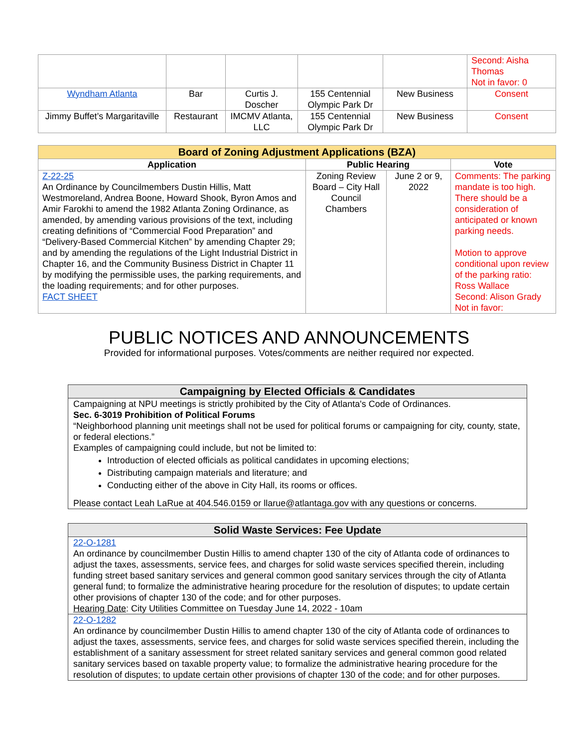| | | | | | Second: Aisha Thomas Not in favor: 0 |
| Wyndham Atlanta | Bar | Curtis J. Doscher | 155 Centennial Olympic Park Dr | New Business | Consent |
| Jimmy Buffet’s Margaritaville | Restaurant | IMCMV Atlanta, LLC | 155 Centennial Olympic Park Dr | New Business | Consent |
| Board of Zoning Adjustment Applications (BZA) | | | |
| --- | --- | --- | --- |
| Application | Public Hearing | | Vote |
| Z-22-25 An Ordinance by Councilmembers Dustin Hillis, Matt Westmoreland, Andrea Boone, Howard Shook, Byron Amos and Amir Farokhi to amend the 1982 Atlanta Zoning Ordinance, as amended, by amending various provisions of the text, including creating definitions of “Commercial Food Preparation” and “Delivery-Based Commercial Kitchen” by amending Chapter 29; and by amending the regulations of the Light Industrial District in Chapter 16, and the Community Business District in Chapter 11 by modifying the permissible uses, the parking requirements, and the loading requirements; and for other purposes. FACT SHEET | Zoning Review Board – City Hall Council Chambers | June 2 or 9, 2022 | Comments: The parking mandate is too high. There should be a consideration of anticipated or known parking needs. Motion to approve conditional upon review of the parking ratio: Ross Wallace Second: Alison Grady Not in favor: |
PUBLIC NOTICES AND ANNOUNCEMENTS
Provided for informational purposes. Votes/comments are neither required nor expected.
Campaigning by Elected Officials & Candidates
Campaigning at NPU meetings is strictly prohibited by the City of Atlanta's Code of Ordinances.
Sec. 6-3019 Prohibition of Political Forums
“Neighborhood planning unit meetings shall not be used for political forums or campaigning for city, county, state, or federal elections.”
Examples of campaigning could include, but not be limited to:
Introduction of elected officials as political candidates in upcoming elections;
Distributing campaign materials and literature; and
Conducting either of the above in City Hall, its rooms or offices.
Please contact Leah LaRue at 404.546.0159 or llarue@atlantaga.gov with any questions or concerns.
Solid Waste Services: Fee Update
22-O-1281
An ordinance by councilmember Dustin Hillis to amend chapter 130 of the city of Atlanta code of ordinances to adjust the taxes, assessments, service fees, and charges for solid waste services specified therein, including funding street based sanitary services and general common good sanitary services through the city of Atlanta general fund; to formalize the administrative hearing procedure for the resolution of disputes; to update certain other provisions of chapter 130 of the code; and for other purposes.
Hearing Date: City Utilities Committee on Tuesday June 14, 2022 - 10am
22-O-1282
An ordinance by councilmember Dustin Hillis to amend chapter 130 of the city of Atlanta code of ordinances to adjust the taxes, assessments, service fees, and charges for solid waste services specified therein, including the establishment of a sanitary assessment for street related sanitary services and general common good related sanitary services based on taxable property value; to formalize the administrative hearing procedure for the resolution of disputes; to update certain other provisions of chapter 130 of the code; and for other purposes.